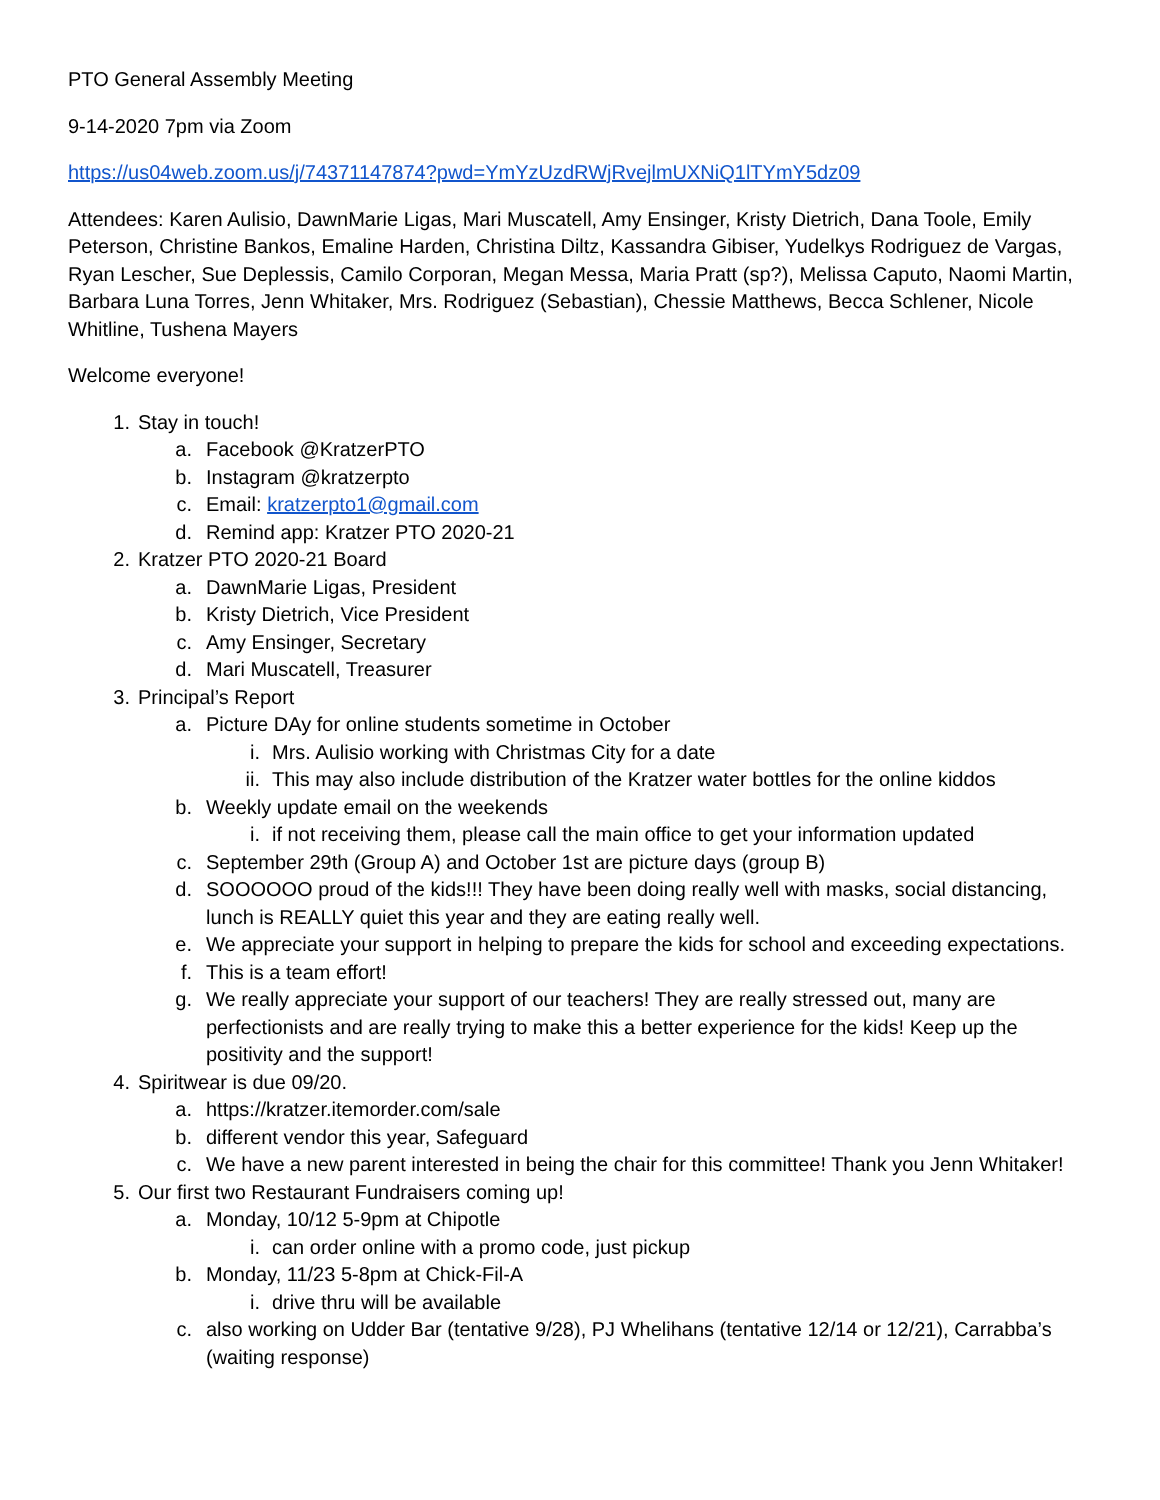PTO General Assembly Meeting
9-14-2020 7pm via Zoom
https://us04web.zoom.us/j/74371147874?pwd=YmYzUzdRWjRvejlmUXNiQ1lTYmY5dz09
Attendees: Karen Aulisio, DawnMarie Ligas, Mari Muscatell, Amy Ensinger, Kristy Dietrich, Dana Toole, Emily Peterson, Christine Bankos, Emaline Harden, Christina Diltz, Kassandra Gibiser, Yudelkys Rodriguez de Vargas, Ryan Lescher, Sue Deplessis, Camilo Corporan, Megan Messa, Maria Pratt (sp?), Melissa Caputo, Naomi Martin, Barbara Luna Torres, Jenn Whitaker, Mrs. Rodriguez (Sebastian), Chessie Matthews, Becca Schlener, Nicole Whitline, Tushena Mayers
Welcome everyone!
1. Stay in touch!
a. Facebook @KratzerPTO
b. Instagram @kratzerpto
c. Email: kratzerpto1@gmail.com
d. Remind app: Kratzer PTO 2020-21
2. Kratzer PTO 2020-21 Board
a. DawnMarie Ligas, President
b. Kristy Dietrich, Vice President
c. Amy Ensinger, Secretary
d. Mari Muscatell, Treasurer
3. Principal’s Report
a. Picture DAy for online students sometime in October
i. Mrs. Aulisio working with Christmas City for a date
ii. This may also include distribution of the Kratzer water bottles for the online kiddos
b. Weekly update email on the weekends
i. if not receiving them, please call the main office to get your information updated
c. September 29th (Group A) and October 1st are picture days (group B)
d. SOOOOOO proud of the kids!!! They have been doing really well with masks, social distancing, lunch is REALLY quiet this year and they are eating really well.
e. We appreciate your support in helping to prepare the kids for school and exceeding expectations.
f. This is a team effort!
g. We really appreciate your support of our teachers! They are really stressed out, many are perfectionists and are really trying to make this a better experience for the kids! Keep up the positivity and the support!
4. Spiritwear is due 09/20.
a. https://kratzer.itemorder.com/sale
b. different vendor this year, Safeguard
c. We have a new parent interested in being the chair for this committee! Thank you Jenn Whitaker!
5. Our first two Restaurant Fundraisers coming up!
a. Monday, 10/12 5-9pm at Chipotle
i. can order online with a promo code, just pickup
b. Monday, 11/23 5-8pm at Chick-Fil-A
i. drive thru will be available
c. also working on Udder Bar (tentative 9/28), PJ Whelihans (tentative 12/14 or 12/21), Carrabba’s (waiting response)